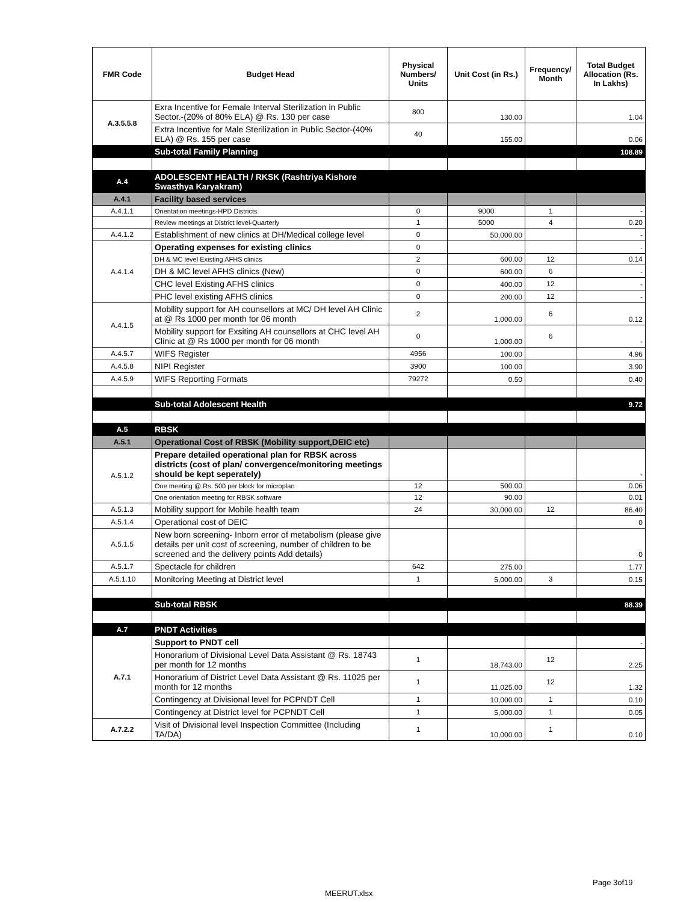| FMR Code | Budget Head | Physical Numbers/ Units | Unit Cost (in Rs.) | Frequency/ Month | Total Budget Allocation (Rs. In Lakhs) |
| --- | --- | --- | --- | --- | --- |
| A.3.5.5.8 | Exra Incentive for Female Interval Sterilization in Public Sector.-(20% of 80% ELA) @ Rs. 130 per case | 800 | 130.00 | | 1.04 |
| | Extra Incentive for Male Sterilization in Public Sector-(40% ELA) @ Rs. 155 per case | 40 | 155.00 | | 0.06 |
| | Sub-total Family Planning | | | | 108.89 |
| A.4 | ADOLESCENT HEALTH / RKSK (Rashtriya Kishore Swasthya Karyakram) | | | | |
| A.4.1 | Facility based services | | | | |
| A.4.1.1 | Orientation meetings-HPD Districts | 0 | 9000 | 1 | - |
| | Review meetings at District level-Quarterly | 1 | 5000 | 4 | 0.20 |
| A.4.1.2 | Establishment of new clinics at DH/Medical college level | 0 | 50,000.00 | | - |
| A.4.1.4 | Operating expenses for existing clinics | 0 | | | - |
| | DH & MC level Existing AFHS clinics | 2 | 600.00 | 12 | 0.14 |
| | DH & MC level AFHS clinics (New) | 0 | 600.00 | 6 | - |
| | CHC level Existing AFHS clinics | 0 | 400.00 | 12 | - |
| | PHC level existing AFHS clinics | 0 | 200.00 | 12 | - |
| A.4.1.5 | Mobility support for AH counsellors at MC/ DH level AH Clinic at @ Rs 1000 per month for 06 month | 2 | 1,000.00 | 6 | 0.12 |
| | Mobility support for Exsiting AH counsellors at CHC level AH Clinic at @ Rs 1000 per month for 06 month | 0 | 1,000.00 | 6 | - |
| A.4.5.7 | WIFS Register | 4956 | 100.00 | | 4.96 |
| A.4.5.8 | NIPI Register | 3900 | 100.00 | | 3.90 |
| A.4.5.9 | WIFS Reporting Formats | 79272 | 0.50 | | 0.40 |
| | Sub-total Adolescent Health | | | | 9.72 |
| A.5 | RBSK | | | | |
| A.5.1 | Operational Cost of RBSK (Mobility support,DEIC etc) | | | | |
| A.5.1.2 | Prepare detailed operational plan for RBSK across districts (cost of plan/ convergence/monitoring meetings should be kept seperately) | | | | - |
| | One meeting @ Rs. 500 per block for microplan | 12 | 500.00 | | 0.06 |
| | One orientation meeting for RBSK software | 12 | 90.00 | | 0.01 |
| A.5.1.3 | Mobility support for Mobile health team | 24 | 30,000.00 | 12 | 86.40 |
| A.5.1.4 | Operational cost of DEIC | | | | 0 |
| A.5.1.5 | New born screening- Inborn error of metabolism (please give details per unit cost of screening, number of children to be screened and the delivery points Add details) | | | | 0 |
| A.5.1.7 | Spectacle for children | 642 | 275.00 | | 1.77 |
| A.5.1.10 | Monitoring Meeting at District level | 1 | 5,000.00 | 3 | 0.15 |
| | Sub-total RBSK | | | | 88.39 |
| A.7 | PNDT Activities | | | | |
| A.7.1 | Support to PNDT cell | | | | - |
| | Honorarium of Divisional Level Data Assistant @ Rs. 18743 per month for 12 months | 1 | 18,743.00 | 12 | 2.25 |
| | Honorarium of District Level Data Assistant @ Rs. 11025 per month for 12 months | 1 | 11,025.00 | 12 | 1.32 |
| | Contingency at Divisional level for PCPNDT Cell | 1 | 10,000.00 | 1 | 0.10 |
| | Contingency at District level for PCPNDT Cell | 1 | 5,000.00 | 1 | 0.05 |
| A.7.2.2 | Visit of Divisional level Inspection Committee (Including TA/DA) | 1 | 10,000.00 | 1 | 0.10 |
Page 3of19
MEERUT.xlsx